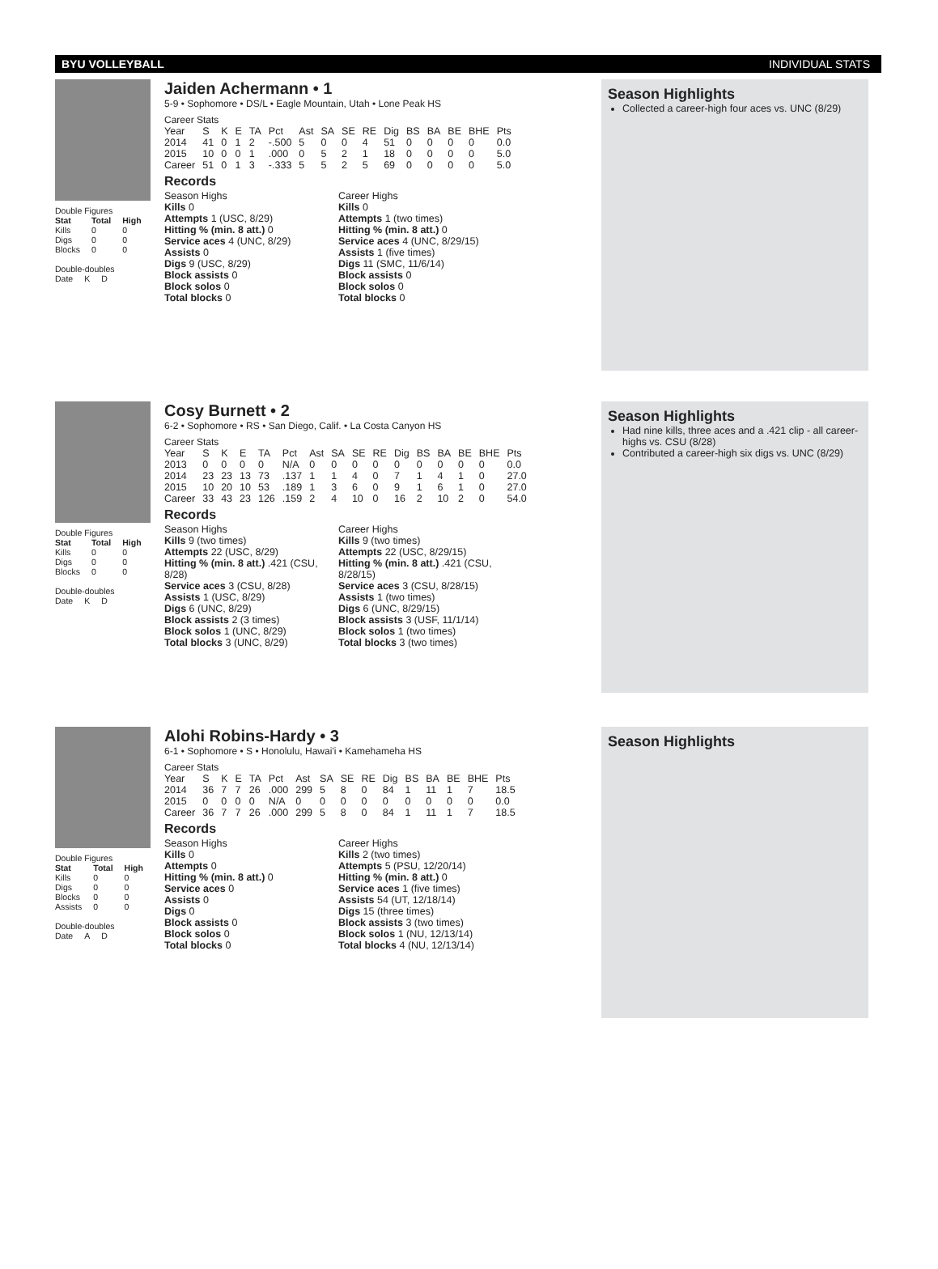BYU VOLLEYBALL INDIVIDUAL STATS
Double Figures
| Stat | Total | High |
| --- | --- | --- |
| Kills | 0 | 0 |
| Digs | 0 | 0 |
| Blocks | 0 | 0 |
Double-doubles
| Date | K | D |
Jaiden Achermann • 1
5-9 • Sophomore • DS/L • Eagle Mountain, Utah • Lone Peak HS
Career Stats
| Year | S | K | E | TA | Pct | Ast | SA | SE | RE | Dig | BS | BA | BE | BHE | Pts |
| --- | --- | --- | --- | --- | --- | --- | --- | --- | --- | --- | --- | --- | --- | --- | --- |
| 2014 | 41 | 0 | 1 | 2 | -.500 | 5 | 0 | 0 | 4 | 51 | 0 | 0 | 0 | 0 | 0.0 |
| 2015 | 10 | 0 | 0 | 1 | .000 | 0 | 5 | 2 | 1 | 18 | 0 | 0 | 0 | 0 | 5.0 |
| Career | 51 | 0 | 1 | 3 | -.333 | 5 | 5 | 2 | 5 | 69 | 0 | 0 | 0 | 0 | 5.0 |
Records
Season Highs
Kills 0
Attempts 1 (USC, 8/29)
Hitting % (min. 8 att.) 0
Service aces 4 (UNC, 8/29)
Assists 0
Digs 9 (USC, 8/29)
Block assists 0
Block solos 0
Total blocks 0
Career Highs
Kills 0
Attempts 1 (two times)
Hitting % (min. 8 att.) 0
Service aces 4 (UNC, 8/29/15)
Assists 1 (five times)
Digs 11 (SMC, 11/6/14)
Block assists 0
Block solos 0
Total blocks 0
Season Highlights
Collected a career-high four aces vs. UNC (8/29)
Double Figures
| Stat | Total | High |
| --- | --- | --- |
| Kills | 0 | 0 |
| Digs | 0 | 0 |
| Blocks | 0 | 0 |
Double-doubles
| Date | K | D |
Cosy Burnett • 2
6-2 • Sophomore • RS • San Diego, Calif. • La Costa Canyon HS
Career Stats
| Year | S | K | E | TA | Pct | Ast | SA | SE | RE | Dig | BS | BA | BE | BHE | Pts |
| --- | --- | --- | --- | --- | --- | --- | --- | --- | --- | --- | --- | --- | --- | --- | --- |
| 2013 | 0 | 0 | 0 | 0 | N/A | 0 | 0 | 0 | 0 | 0 | 0 | 0 | 0 | 0 | 0.0 |
| 2014 | 23 | 23 | 13 | 73 | .137 | 1 | 1 | 4 | 0 | 7 | 1 | 4 | 1 | 0 | 27.0 |
| 2015 | 10 | 20 | 10 | 53 | .189 | 1 | 3 | 6 | 0 | 9 | 1 | 6 | 1 | 0 | 27.0 |
| Career | 33 | 43 | 23 | 126 | .159 | 2 | 4 | 10 | 0 | 16 | 2 | 10 | 2 | 0 | 54.0 |
Records
Season Highs
Kills 9 (two times)
Attempts 22 (USC, 8/29)
Hitting % (min. 8 att.) .421 (CSU, 8/28)
Service aces 3 (CSU, 8/28)
Assists 1 (USC, 8/29)
Digs 6 (UNC, 8/29)
Block assists 2 (3 times)
Block solos 1 (UNC, 8/29)
Total blocks 3 (UNC, 8/29)
Career Highs
Kills 9 (two times)
Attempts 22 (USC, 8/29/15)
Hitting % (min. 8 att.) .421 (CSU, 8/28/15)
Service aces 3 (CSU, 8/28/15)
Assists 1 (two times)
Digs 6 (UNC, 8/29/15)
Block assists 3 (USF, 11/1/14)
Block solos 1 (two times)
Total blocks 3 (two times)
Season Highlights
Had nine kills, three aces and a .421 clip - all career-highs vs. CSU (8/28)
Contributed a career-high six digs vs. UNC (8/29)
Double Figures
| Stat | Total | High |
| --- | --- | --- |
| Kills | 0 | 0 |
| Digs | 0 | 0 |
| Blocks | 0 | 0 |
| Assists | 0 | 0 |
Double-doubles
| Date | A | D |
Alohi Robins-Hardy • 3
6-1 • Sophomore • S • Honolulu, Hawai'i • Kamehameha HS
Career Stats
| Year | S | K | E | TA | Pct | Ast | SA | SE | RE | Dig | BS | BA | BE | BHE | Pts |
| --- | --- | --- | --- | --- | --- | --- | --- | --- | --- | --- | --- | --- | --- | --- | --- |
| 2014 | 36 | 7 | 7 | 26 | .000 | 299 | 5 | 8 | 0 | 84 | 1 | 11 | 1 | 7 | 18.5 |
| 2015 | 0 | 0 | 0 | 0 | N/A | 0 | 0 | 0 | 0 | 0 | 0 | 0 | 0 | 0 | 0.0 |
| Career | 36 | 7 | 7 | 26 | .000 | 299 | 5 | 8 | 0 | 84 | 1 | 11 | 1 | 7 | 18.5 |
Records
Season Highs
Kills 0
Attempts 0
Hitting % (min. 8 att.) 0
Service aces 0
Assists 0
Digs 0
Block assists 0
Block solos 0
Total blocks 0
Career Highs
Kills 2 (two times)
Attempts 5 (PSU, 12/20/14)
Hitting % (min. 8 att.) 0
Service aces 1 (five times)
Assists 54 (UT, 12/18/14)
Digs 15 (three times)
Block assists 3 (two times)
Block solos 1 (NU, 12/13/14)
Total blocks 4 (NU, 12/13/14)
Season Highlights